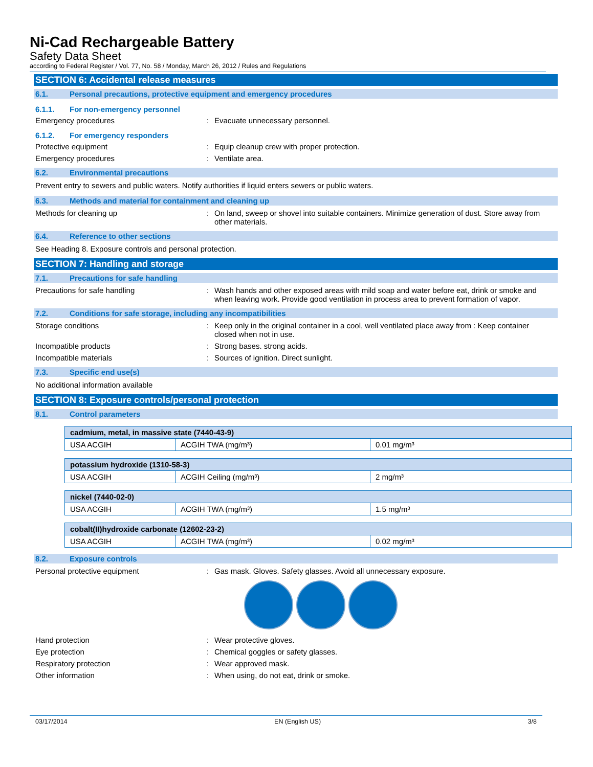Ni-Cad Rechargeable Battery
Safety Data Sheet
according to Federal Register / Vol. 77, No. 58 / Monday, March 26, 2012 / Rules and Regulations
SECTION 6: Accidental release measures
6.1. Personal precautions, protective equipment and emergency procedures
6.1.1. For non-emergency personnel
Emergency procedures : Evacuate unnecessary personnel.
6.1.2. For emergency responders
Protective equipment : Equip cleanup crew with proper protection.
Emergency procedures : Ventilate area.
6.2. Environmental precautions
Prevent entry to sewers and public waters. Notify authorities if liquid enters sewers or public waters.
6.3. Methods and material for containment and cleaning up
Methods for cleaning up : On land, sweep or shovel into suitable containers. Minimize generation of dust. Store away from other materials.
6.4. Reference to other sections
See Heading 8. Exposure controls and personal protection.
SECTION 7: Handling and storage
7.1. Precautions for safe handling
Precautions for safe handling : Wash hands and other exposed areas with mild soap and water before eat, drink or smoke and when leaving work. Provide good ventilation in process area to prevent formation of vapor.
7.2. Conditions for safe storage, including any incompatibilities
Storage conditions : Keep only in the original container in a cool, well ventilated place away from : Keep container closed when not in use.
Incompatible products : Strong bases. strong acids.
Incompatible materials : Sources of ignition. Direct sunlight.
7.3. Specific end use(s)
No additional information available
SECTION 8: Exposure controls/personal protection
8.1. Control parameters
| cadmium, metal, in massive state (7440-43-9) | | |
| --- | --- | --- |
| USA ACGIH | ACGIH TWA (mg/m³) | 0.01 mg/m³ |
| potassium hydroxide (1310-58-3) | | |
| --- | --- | --- |
| USA ACGIH | ACGIH Ceiling (mg/m³) | 2 mg/m³ |
| nickel (7440-02-0) | | |
| --- | --- | --- |
| USA ACGIH | ACGIH TWA (mg/m³) | 1.5 mg/m³ |
| cobalt(II)hydroxide carbonate (12602-23-2) | | |
| --- | --- | --- |
| USA ACGIH | ACGIH TWA (mg/m³) | 0.02 mg/m³ |
8.2. Exposure controls
Personal protective equipment : Gas mask. Gloves. Safety glasses. Avoid all unnecessary exposure.
Hand protection : Wear protective gloves.
Eye protection : Chemical goggles or safety glasses.
Respiratory protection : Wear approved mask.
Other information : When using, do not eat, drink or smoke.
03/17/2014 EN (English US) 3/8